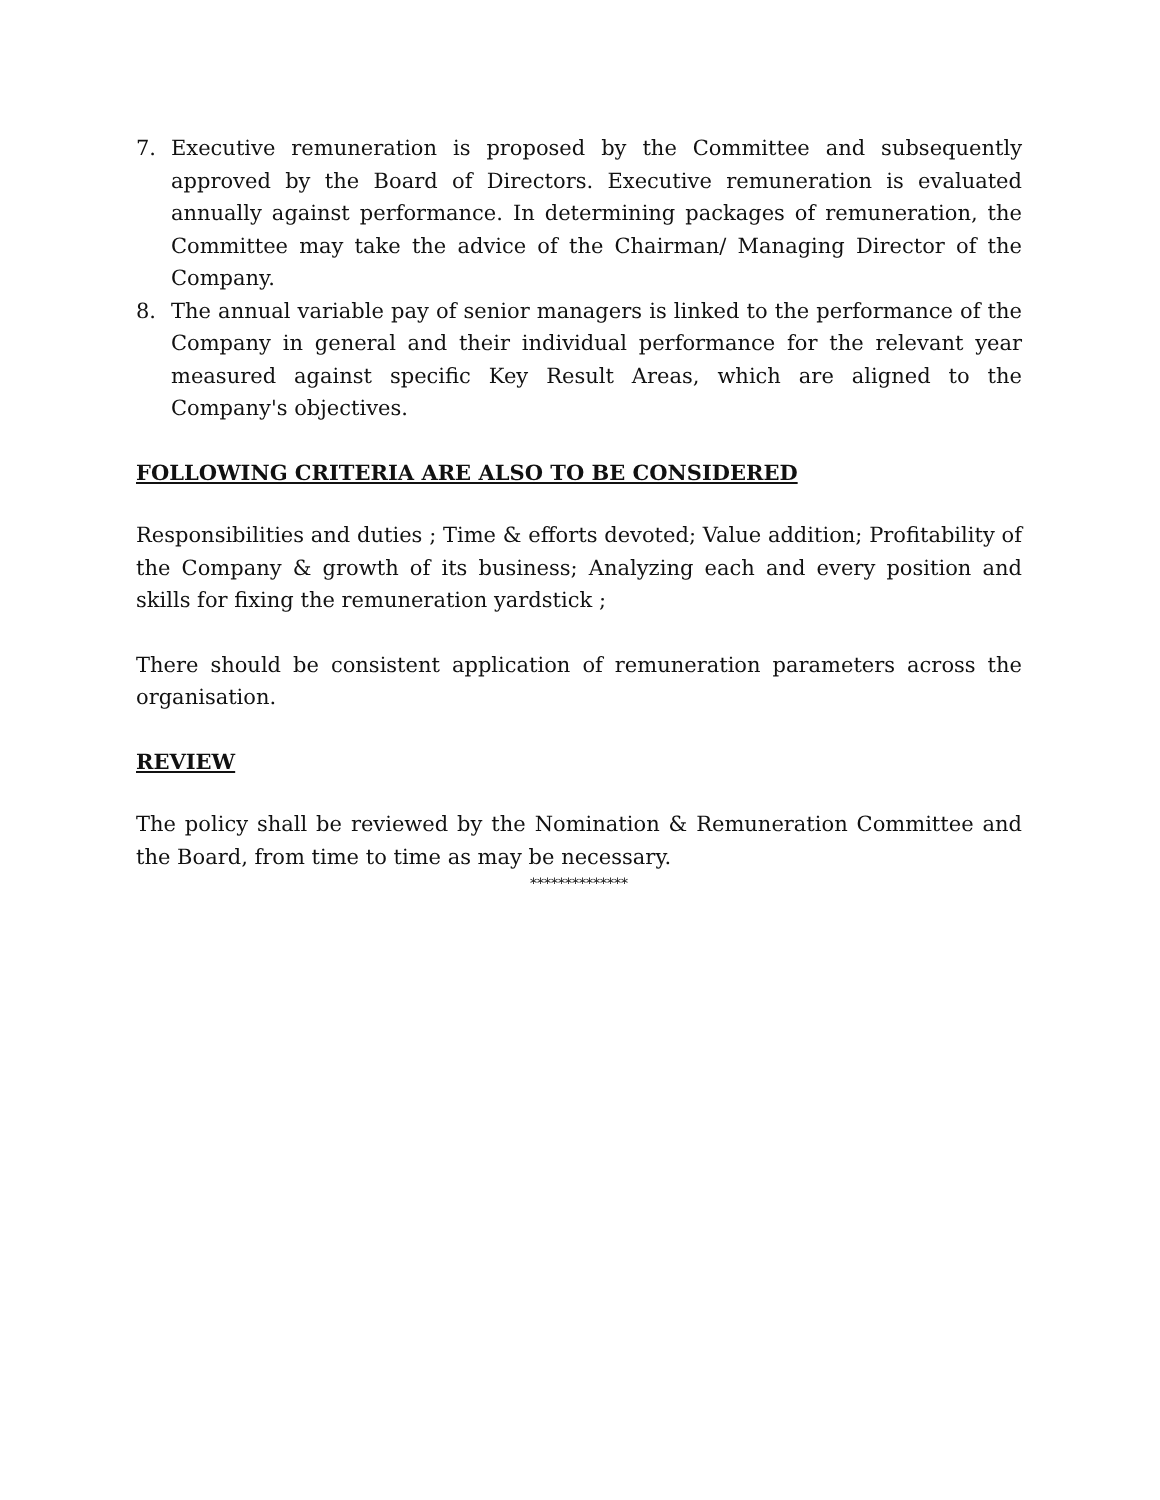7. Executive remuneration is proposed by the Committee and subsequently approved by the Board of Directors. Executive remuneration is evaluated annually against performance. In determining packages of remuneration, the Committee may take the advice of the Chairman/ Managing Director of the Company.
8. The annual variable pay of senior managers is linked to the performance of the Company in general and their individual performance for the relevant year measured against specific Key Result Areas, which are aligned to the Company's objectives.
FOLLOWING CRITERIA ARE ALSO TO BE CONSIDERED
Responsibilities and duties ; Time & efforts devoted; Value addition; Profitability of the Company & growth of its business; Analyzing each and every position and skills for fixing the remuneration yardstick ;
There should be consistent application of remuneration parameters across the organisation.
REVIEW
The policy shall be reviewed by the Nomination & Remuneration Committee and the Board, from time to time as may be necessary.
**************